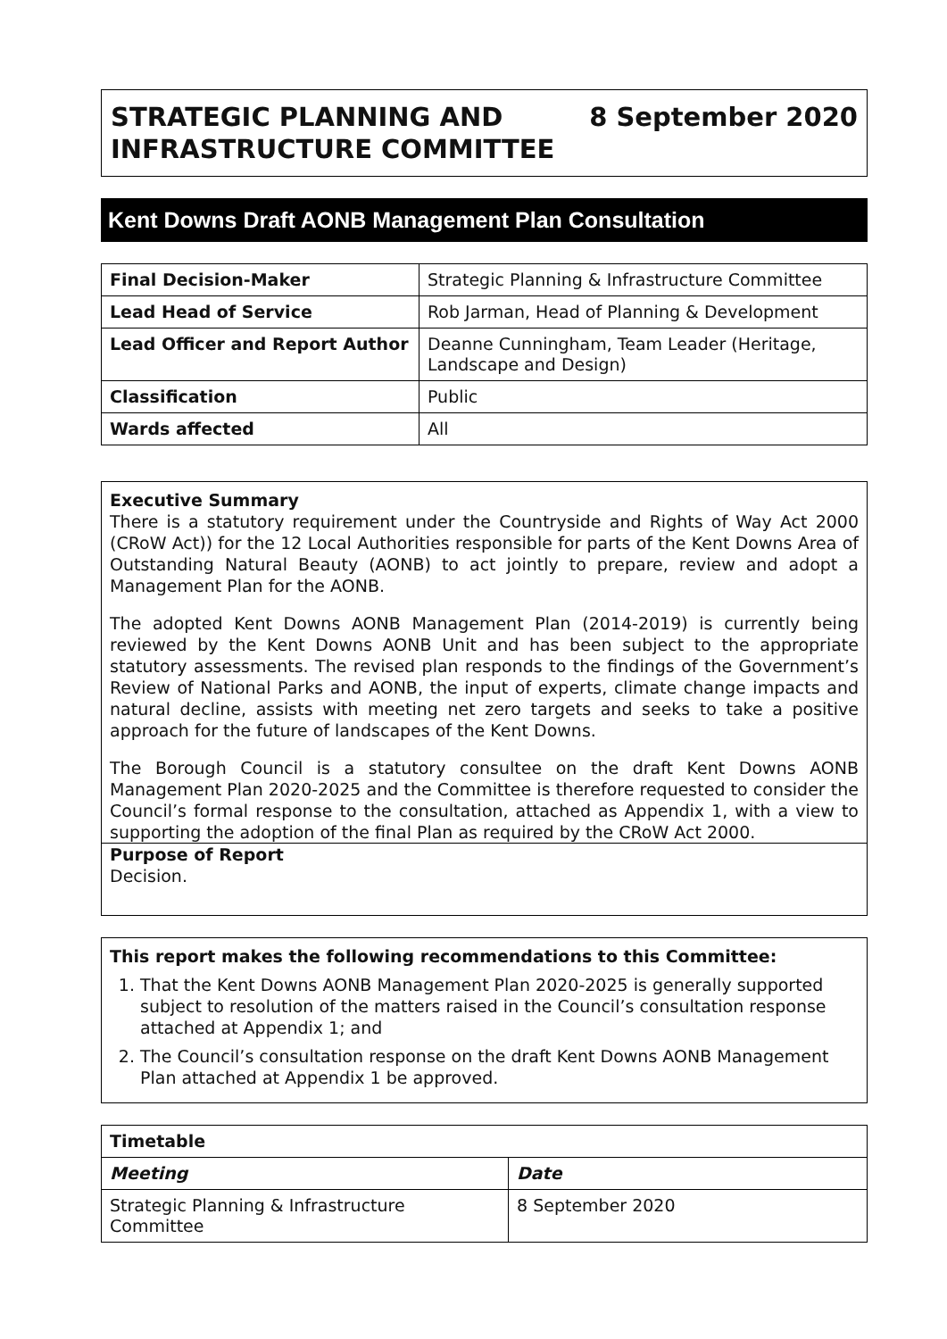STRATEGIC PLANNING AND
INFRASTRUCTURE COMMITTEE
8 September 2020
Kent Downs Draft AONB Management Plan Consultation
| Final Decision-Maker | Strategic Planning & Infrastructure Committee |
| Lead Head of Service | Rob Jarman, Head of Planning & Development |
| Lead Officer and Report Author | Deanne Cunningham, Team Leader (Heritage, Landscape and Design) |
| Classification | Public |
| Wards affected | All |
Executive Summary
There is a statutory requirement under the Countryside and Rights of Way Act 2000 (CRoW Act)) for the 12 Local Authorities responsible for parts of the Kent Downs Area of Outstanding Natural Beauty (AONB) to act jointly to prepare, review and adopt a Management Plan for the AONB.
The adopted Kent Downs AONB Management Plan (2014-2019) is currently being reviewed by the Kent Downs AONB Unit and has been subject to the appropriate statutory assessments. The revised plan responds to the findings of the Government’s Review of National Parks and AONB, the input of experts, climate change impacts and natural decline, assists with meeting net zero targets and seeks to take a positive approach for the future of landscapes of the Kent Downs.
The Borough Council is a statutory consultee on the draft Kent Downs AONB Management Plan 2020-2025 and the Committee is therefore requested to consider the Council’s formal response to the consultation, attached as Appendix 1, with a view to supporting the adoption of the final Plan as required by the CRoW Act 2000.
Purpose of Report
Decision.
This report makes the following recommendations to this Committee:
1. That the Kent Downs AONB Management Plan 2020-2025 is generally supported subject to resolution of the matters raised in the Council’s consultation response attached at Appendix 1; and
2. The Council’s consultation response on the draft Kent Downs AONB Management Plan attached at Appendix 1 be approved.
| Timetable | |
| --- | --- |
| Meeting | Date |
| Strategic Planning & Infrastructure Committee | 8 September 2020 |